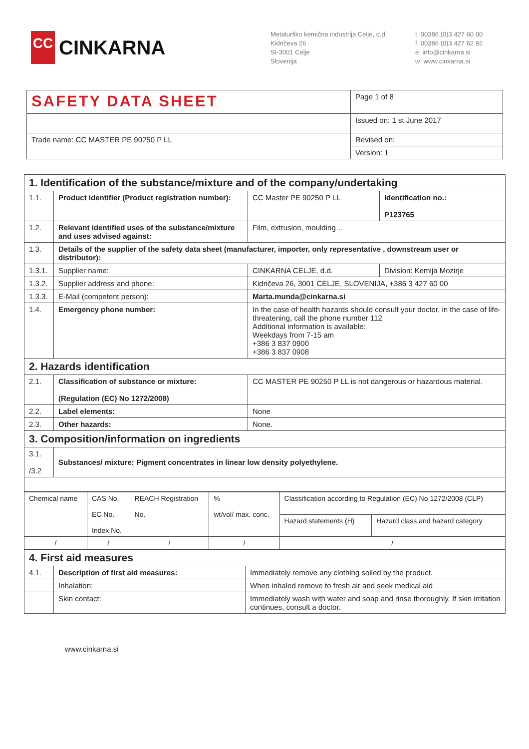CC
CINKARNA
Metalurško kemična industrija Celje, d.d.
Kidričeva 26
SI-3001 Celje
Slovenija
t 00386 (0)3 427 60 00
f 00386 (0)3 427 62 92
e info@cinkarna.si
w www.cinkarna.si
| SAFETY DATA SHEET | Page 1 of 8 |
| | Issued on: 1 st June 2017 |
| Trade name: CC MASTER PE 90250 P LL | Revised on: |
| | Version: 1 |
| 1. Identification of the substance/mixture and of the company/undertaking | | | |
| 1.1. | Product identifier (Product registration number): | CC Master PE 90250 P LL | Identification no.: P123765 |
| 1.2. | Relevant identified uses of the substance/mixture and uses advised against: | Film, extrusion, moulding… | |
| 1.3. | Details of the supplier of the safety data sheet (manufacturer, importer, only representative , downstream user or distributor): | | |
| 1.3.1. | Supplier name: | CINKARNA CELJE, d.d. | Division: Kemija Mozirje |
| 1.3.2. | Supplier address and phone: | Kidričeva 26, 3001 CELJE, SLOVENIJA, +386 3 427 60 00 | |
| 1.3.3. | E-Mail (competent person): | Marta.munda@cinkarna.si | |
| 1.4. | Emergency phone number: | In the case of health hazards should consult your doctor, in the case of life-threatening, call the phone number 112 Additional information is available: Weekdays from 7-15 am +386 3 837 0900 +386 3 837 0908 | |
| 2. Hazards identification | | | |
| 2.1. | Classification of substance or mixture: (Regulation (EC) No 1272/2008) | CC MASTER PE 90250 P LL is not dangerous or hazardous material. | |
| 2.2. | Label elements: | None | |
| 2.3. | Other hazards: | None. | |
| 3. Composition/information on ingredients | | | |
| 3.1. /3.2 | Substances/ mixture: Pigment concentrates in linear low density polyethylene. | | |
| Chemical name | CAS No. EC No. Index No. | REACH Registration No. | % wt/vol/ max. conc. | Classification according to Regulation (EC) No 1272/2008 (CLP) | |
| | | | | Hazard statements (H) | Hazard class and hazard category |
| / | / | / | / | / | |
| 4. First aid measures | | |
| 4.1. | Description of first aid measures: | Immediately remove any clothing soiled by the product. |
| | Inhalation: | When inhaled remove to fresh air and seek medical aid |
| | Skin contact: | Immediately wash with water and soap and rinse thoroughly. If skin irritation continues, consult a doctor. |
www.cinkarna.si